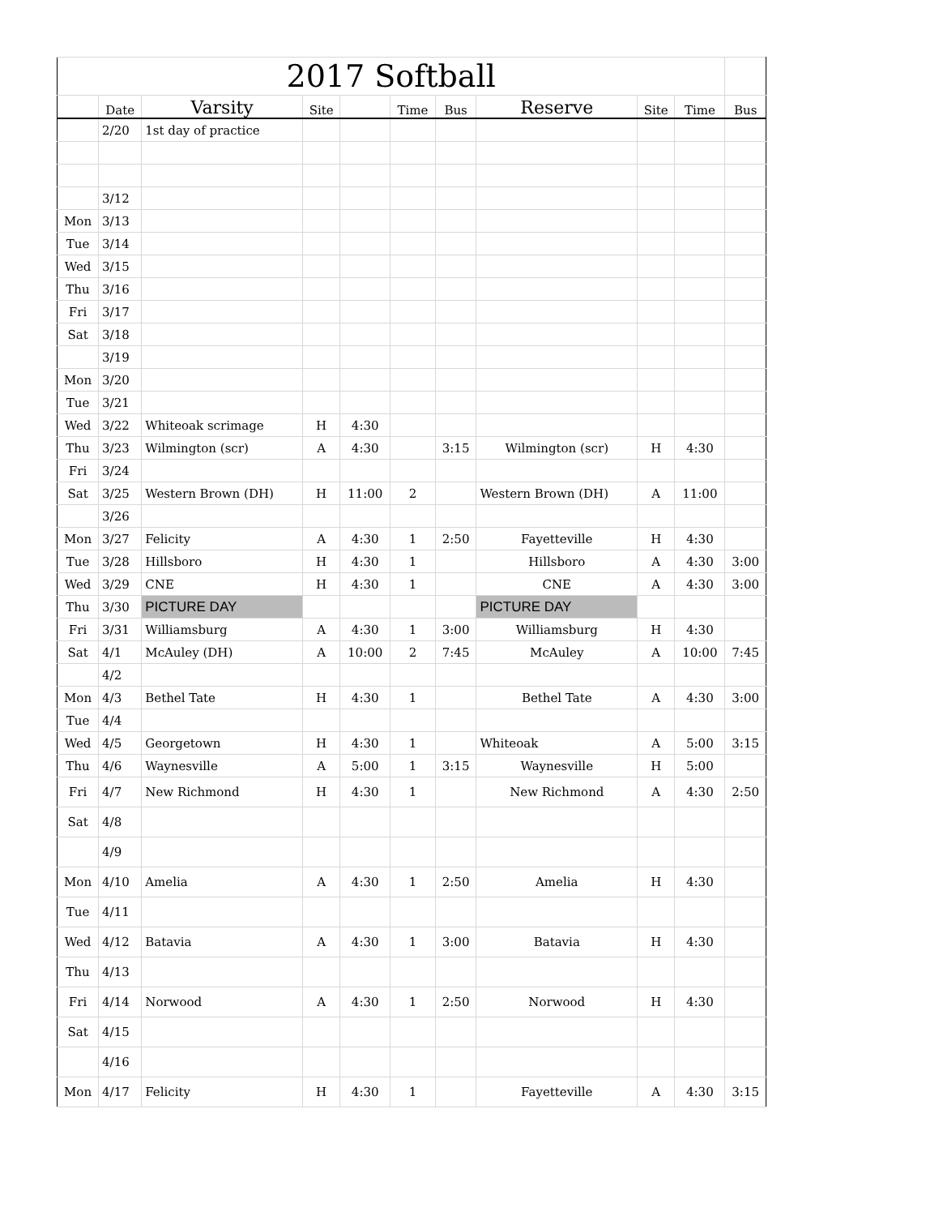| 2017 Softball | | | | | | | | | | |
| | Date | Varsity | Site | | Time | Bus | Reserve | Site | Time | Bus |
| | 2/20 | 1st day of practice | | | | | | | | |
| | 3/12 | | | | | | | | | |
| Mon | 3/13 | | | | | | | | | |
| Tue | 3/14 | | | | | | | | | |
| Wed | 3/15 | | | | | | | | | |
| Thu | 3/16 | | | | | | | | | |
| Fri | 3/17 | | | | | | | | | |
| Sat | 3/18 | | | | | | | | | |
| | 3/19 | | | | | | | | | |
| Mon | 3/20 | | | | | | | | | |
| Tue | 3/21 | | | | | | | | | |
| Wed | 3/22 | Whiteoak scrimage | H | 4:30 | | | | | | |
| Thu | 3/23 | Wilmington (scr) | A | 4:30 | | 3:15 | Wilmington (scr) | H | 4:30 | |
| Fri | 3/24 | | | | | | | | | |
| Sat | 3/25 | Western Brown (DH) | H | 11:00 | 2 | | Western Brown (DH) | A | 11:00 | |
| | 3/26 | | | | | | | | | |
| Mon | 3/27 | Felicity | A | 4:30 | 1 | 2:50 | Fayetteville | H | 4:30 | |
| Tue | 3/28 | Hillsboro | H | 4:30 | 1 | | Hillsboro | A | 4:30 | 3:00 |
| Wed | 3/29 | CNE | H | 4:30 | 1 | | CNE | A | 4:30 | 3:00 |
| Thu | 3/30 | PICTURE DAY | | | | | PICTURE DAY | | | |
| Fri | 3/31 | Williamsburg | A | 4:30 | 1 | 3:00 | Williamsburg | H | 4:30 | |
| Sat | 4/1 | McAuley (DH) | A | 10:00 | 2 | 7:45 | McAuley | A | 10:00 | 7:45 |
| | 4/2 | | | | | | | | | |
| Mon | 4/3 | Bethel Tate | H | 4:30 | 1 | | Bethel Tate | A | 4:30 | 3:00 |
| Tue | 4/4 | | | | | | | | | |
| Wed | 4/5 | Georgetown | H | 4:30 | 1 | | Whiteoak | A | 5:00 | 3:15 |
| Thu | 4/6 | Waynesville | A | 5:00 | 1 | 3:15 | Waynesville | H | 5:00 | |
| Fri | 4/7 | New Richmond | H | 4:30 | 1 | | New Richmond | A | 4:30 | 2:50 |
| Sat | 4/8 | | | | | | | | | |
| | 4/9 | | | | | | | | | |
| Mon | 4/10 | Amelia | A | 4:30 | 1 | 2:50 | Amelia | H | 4:30 | |
| Tue | 4/11 | | | | | | | | | |
| Wed | 4/12 | Batavia | A | 4:30 | 1 | 3:00 | Batavia | H | 4:30 | |
| Thu | 4/13 | | | | | | | | | |
| Fri | 4/14 | Norwood | A | 4:30 | 1 | 2:50 | Norwood | H | 4:30 | |
| Sat | 4/15 | | | | | | | | | |
| | 4/16 | | | | | | | | | |
| Mon | 4/17 | Felicity | H | 4:30 | 1 | | Fayetteville | A | 4:30 | 3:15 |